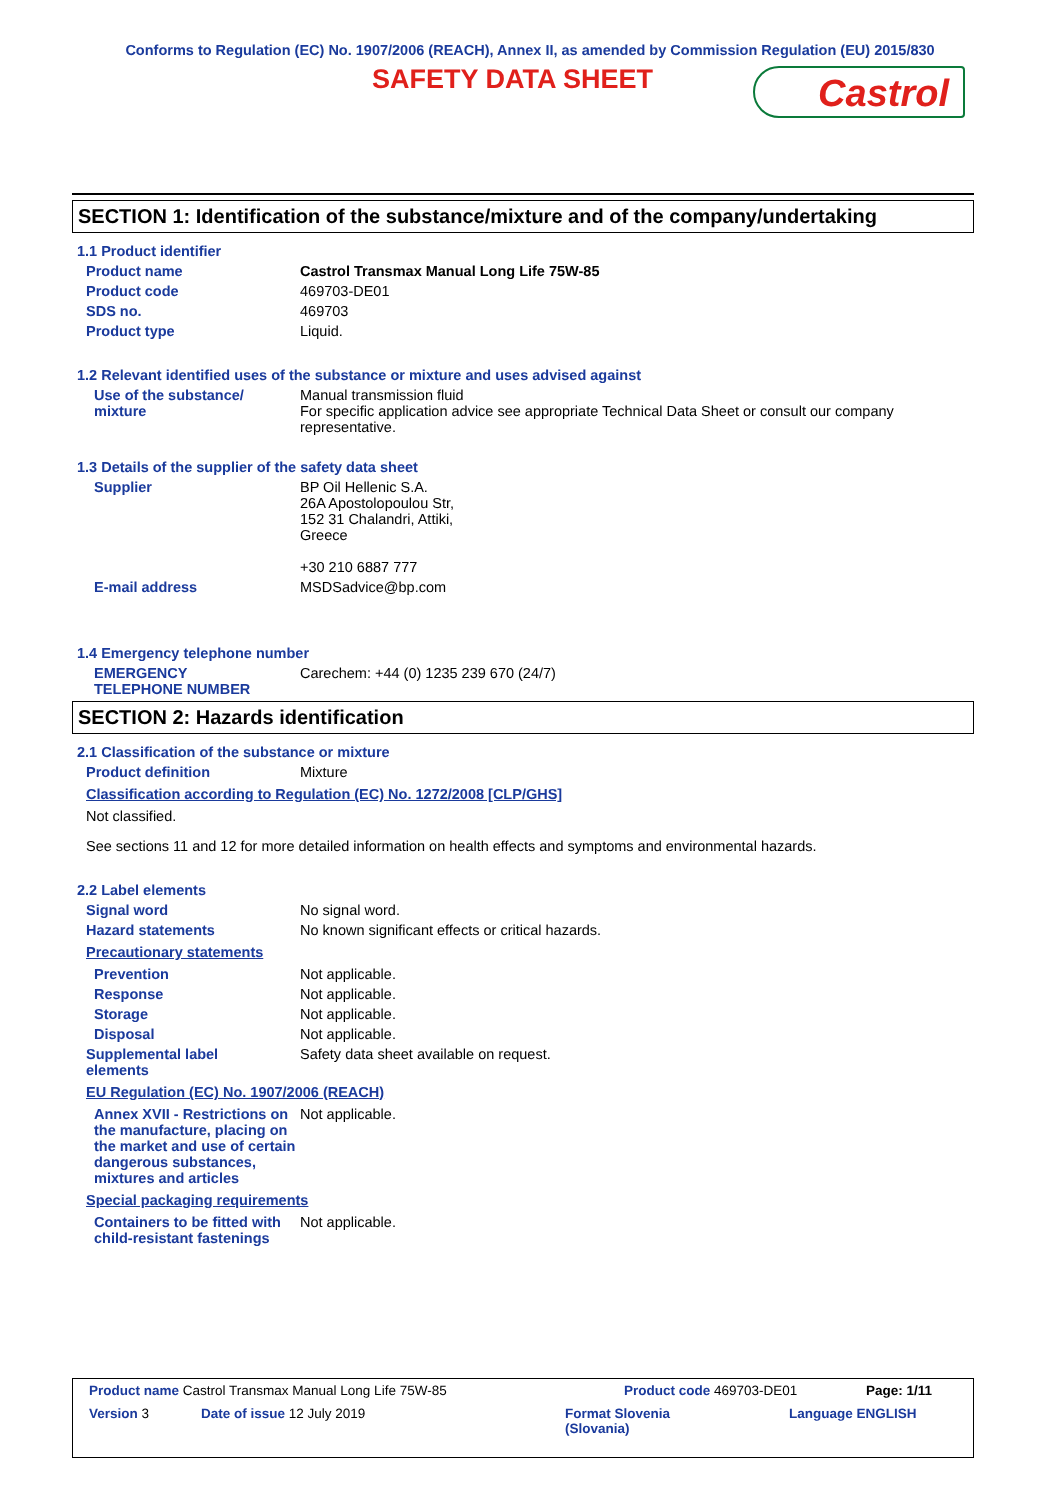Conforms to Regulation (EC) No. 1907/2006 (REACH), Annex II, as amended by Commission Regulation (EU) 2015/830
SAFETY DATA SHEET
Castrol
SECTION 1: Identification of the substance/mixture and of the company/undertaking
1.1 Product identifier
Product name Castrol Transmax Manual Long Life 75W-85
Product code 469703-DE01
SDS no. 469703
Product type Liquid.
1.2 Relevant identified uses of the substance or mixture and uses advised against
Use of the substance/
mixture
Manual transmission fluid
For specific application advice see appropriate Technical Data Sheet or consult our company representative.
1.3 Details of the supplier of the safety data sheet
Supplier BP Oil Hellenic S.A.
26A Apostolopoulou Str,
152 31 Chalandri, Attiki,
Greece
+30 210 6887 777
E-mail address MSDSadvice@bp.com
1.4 Emergency telephone number
EMERGENCY
TELEPHONE NUMBER
Carechem: +44 (0) 1235 239 670 (24/7)
SECTION 2: Hazards identification
2.1 Classification of the substance or mixture
Product definition Mixture
Classification according to Regulation (EC) No. 1272/2008 [CLP/GHS]
Not classified.
See sections 11 and 12 for more detailed information on health effects and symptoms and environmental hazards.
2.2 Label elements
Signal word No signal word.
Hazard statements No known significant effects or critical hazards.
Precautionary statements
Prevention Not applicable.
Response Not applicable.
Storage Not applicable.
Disposal Not applicable.
Supplemental label
elements
Safety data sheet available on request.
EU Regulation (EC) No. 1907/2006 (REACH)
Annex XVII - Restrictions on the manufacture, placing on the market and use of certain dangerous substances, mixtures and articles
Not applicable.
Special packaging requirements
Containers to be fitted with child-resistant fastenings
Not applicable.
Product name Castrol Transmax Manual Long Life 75W-85 Product code 469703-DE01 Page: 1/11
Version 3 Date of issue 12 July 2019 Format Slovenia
(Slovania) Language ENGLISH